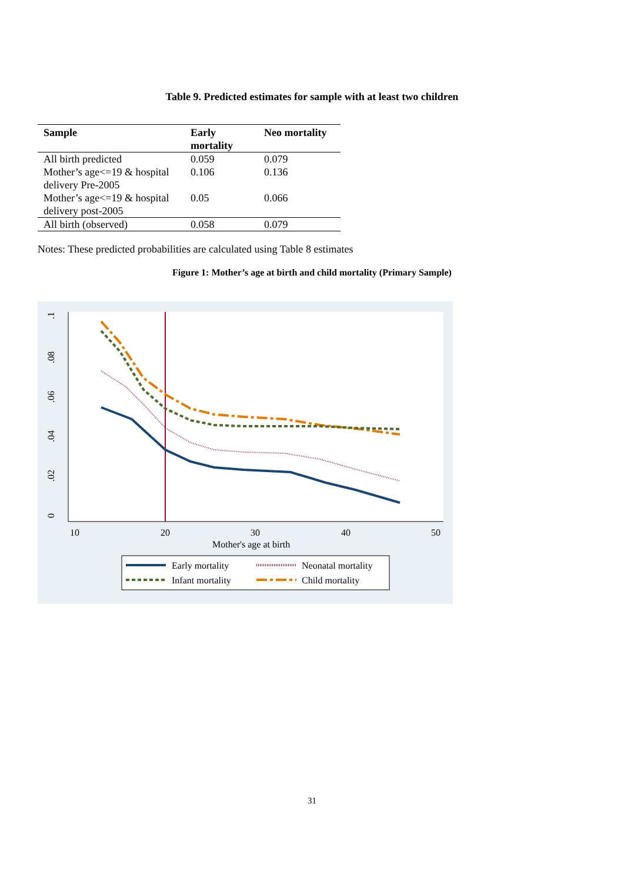Table 9. Predicted estimates for sample with at least two children
| Sample | Early mortality | Neo mortality |
| --- | --- | --- |
| All birth predicted | 0.059 | 0.079 |
| Mother’s age<=19 & hospital delivery Pre-2005 | 0.106 | 0.136 |
| Mother’s age<=19 & hospital delivery post-2005 | 0.05 | 0.066 |
| All birth (observed) | 0.058 | 0.079 |
Notes: These predicted probabilities are calculated using Table 8 estimates
Figure 1: Mother’s age at birth and child mortality (Primary Sample)
.1
.08
.06
.04
.02
0
10
20
30
40
50
Mother's age at birth
Early mortality
Neonatal mortality
Infant mortality
Child mortality
31